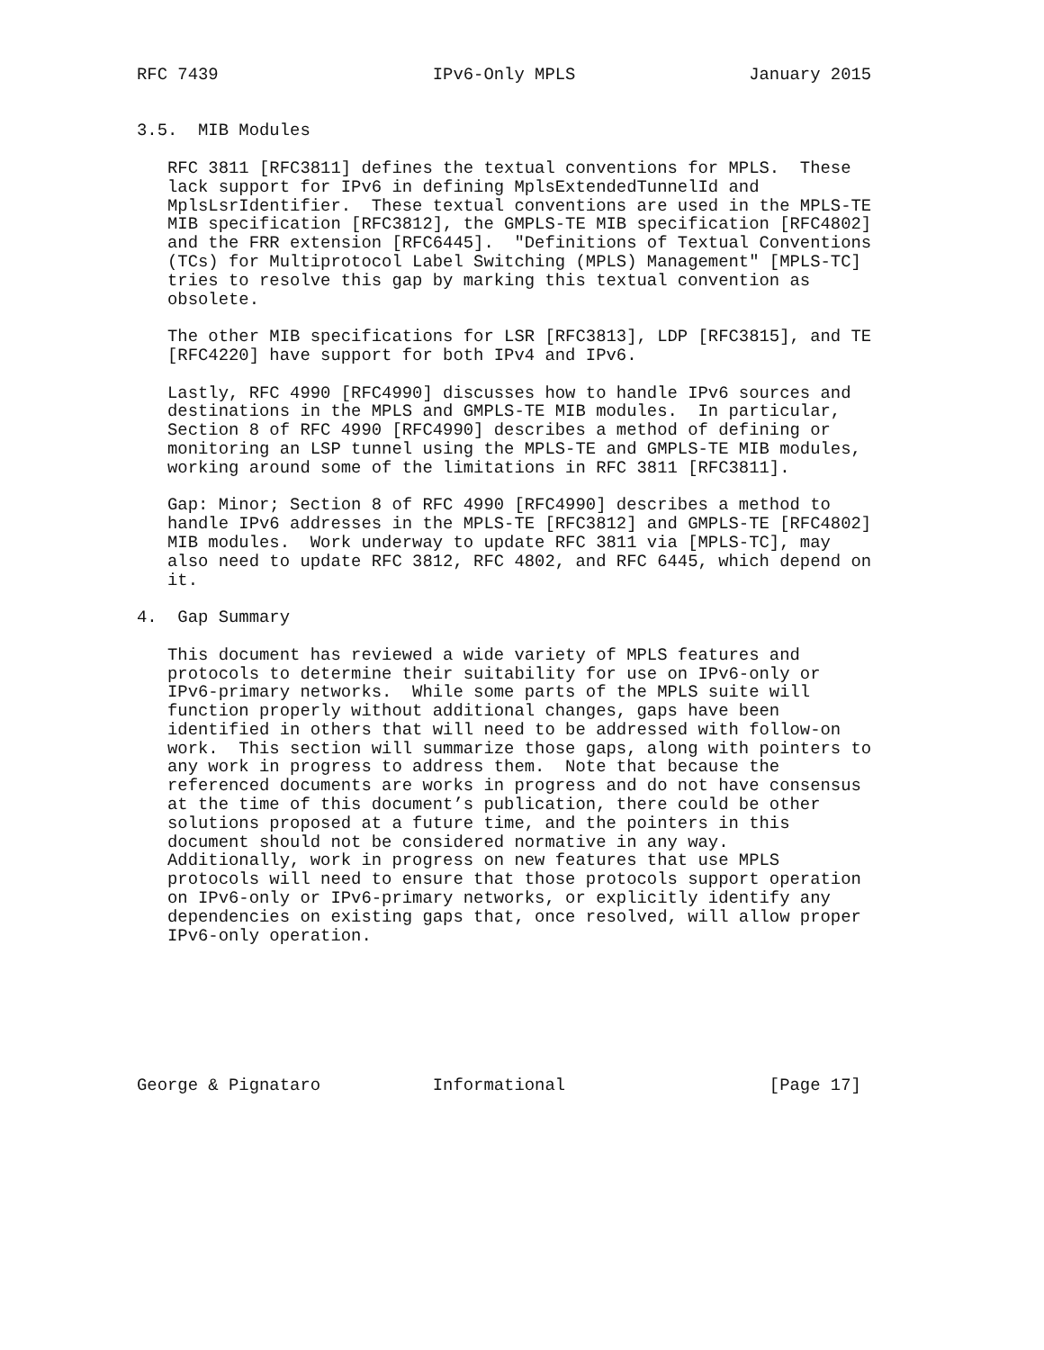RFC 7439                     IPv6-Only MPLS                 January 2015


3.5.  MIB Modules

   RFC 3811 [RFC3811] defines the textual conventions for MPLS.  These
   lack support for IPv6 in defining MplsExtendedTunnelId and
   MplsLsrIdentifier.  These textual conventions are used in the MPLS-TE
   MIB specification [RFC3812], the GMPLS-TE MIB specification [RFC4802]
   and the FRR extension [RFC6445].  "Definitions of Textual Conventions
   (TCs) for Multiprotocol Label Switching (MPLS) Management" [MPLS-TC]
   tries to resolve this gap by marking this textual convention as
   obsolete.

   The other MIB specifications for LSR [RFC3813], LDP [RFC3815], and TE
   [RFC4220] have support for both IPv4 and IPv6.

   Lastly, RFC 4990 [RFC4990] discusses how to handle IPv6 sources and
   destinations in the MPLS and GMPLS-TE MIB modules.  In particular,
   Section 8 of RFC 4990 [RFC4990] describes a method of defining or
   monitoring an LSP tunnel using the MPLS-TE and GMPLS-TE MIB modules,
   working around some of the limitations in RFC 3811 [RFC3811].

   Gap: Minor; Section 8 of RFC 4990 [RFC4990] describes a method to
   handle IPv6 addresses in the MPLS-TE [RFC3812] and GMPLS-TE [RFC4802]
   MIB modules.  Work underway to update RFC 3811 via [MPLS-TC], may
   also need to update RFC 3812, RFC 4802, and RFC 6445, which depend on
   it.

4.  Gap Summary

   This document has reviewed a wide variety of MPLS features and
   protocols to determine their suitability for use on IPv6-only or
   IPv6-primary networks.  While some parts of the MPLS suite will
   function properly without additional changes, gaps have been
   identified in others that will need to be addressed with follow-on
   work.  This section will summarize those gaps, along with pointers to
   any work in progress to address them.  Note that because the
   referenced documents are works in progress and do not have consensus
   at the time of this document’s publication, there could be other
   solutions proposed at a future time, and the pointers in this
   document should not be considered normative in any way.
   Additionally, work in progress on new features that use MPLS
   protocols will need to ensure that those protocols support operation
   on IPv6-only or IPv6-primary networks, or explicitly identify any
   dependencies on existing gaps that, once resolved, will allow proper
   IPv6-only operation.







George & Pignataro           Informational                    [Page 17]